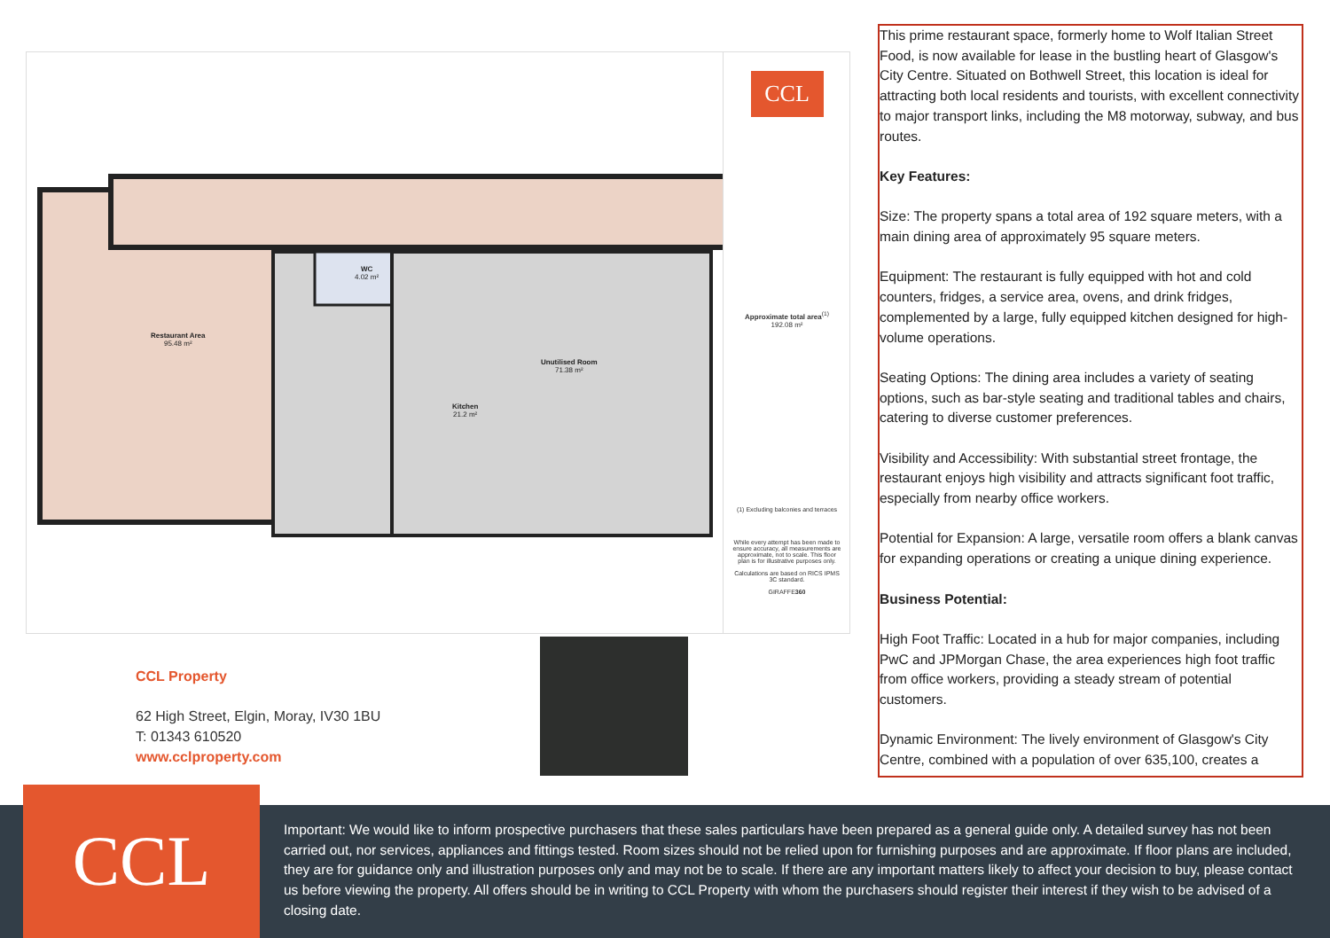Restaurant Area
95.48 m²
WC
4.02 m²
Kitchen
21.2 m²
Unutilised Room
71.38 m²
CCL
Approximate total area<sup>(1)</sup>
192.08 m²
(1) Excluding balconies and terraces
While every attempt has been made to ensure accuracy, all measurements are approximate, not to scale. This floor plan is for illustrative purposes only.
Calculations are based on RICS IPMS 3C standard.
GIRAFFE360
This prime restaurant space, formerly home to Wolf Italian Street Food, is now available for lease in the bustling heart of Glasgow's City Centre. Situated on Bothwell Street, this location is ideal for attracting both local residents and tourists, with excellent connectivity to major transport links, including the M8 motorway, subway, and bus routes.
Key Features:
Size: The property spans a total area of 192 square meters, with a main dining area of approximately 95 square meters.
Equipment: The restaurant is fully equipped with hot and cold counters, fridges, a service area, ovens, and drink fridges, complemented by a large, fully equipped kitchen designed for high-volume operations.
Seating Options: The dining area includes a variety of seating options, such as bar-style seating and traditional tables and chairs, catering to diverse customer preferences.
Visibility and Accessibility: With substantial street frontage, the restaurant enjoys high visibility and attracts significant foot traffic, especially from nearby office workers.
Potential for Expansion: A large, versatile room offers a blank canvas for expanding operations or creating a unique dining experience.
Business Potential:
High Foot Traffic: Located in a hub for major companies, including PwC and JPMorgan Chase, the area experiences high foot traffic from office workers, providing a steady stream of potential customers.
Dynamic Environment: The lively environment of Glasgow's City Centre, combined with a population of over 635,100, creates a
CCL Property
62 High Street, Elgin, Moray, IV30 1BU
T: 01343 610520
www.cclproperty.com
CCL
Important: We would like to inform prospective purchasers that these sales particulars have been prepared as a general guide only. A detailed survey has not been carried out, nor services, appliances and fittings tested. Room sizes should not be relied upon for furnishing purposes and are approximate. If floor plans are included, they are for guidance only and illustration purposes only and may not be to scale. If there are any important matters likely to affect your decision to buy, please contact us before viewing the property. All offers should be in writing to CCL Property with whom the purchasers should register their interest if they wish to be advised of a closing date.